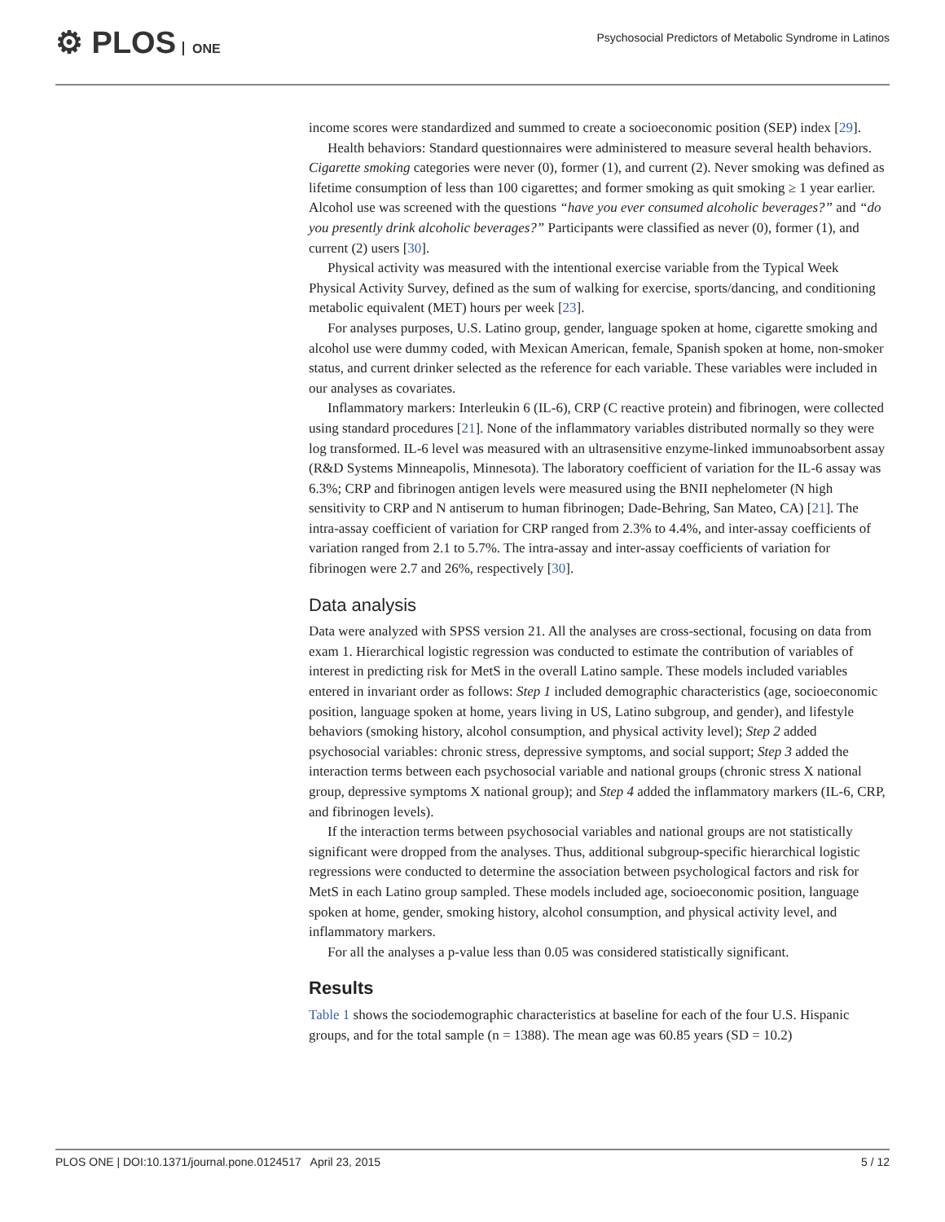⚙ PLOS ONE
Psychosocial Predictors of Metabolic Syndrome in Latinos
income scores were standardized and summed to create a socioeconomic position (SEP) index [29].
Health behaviors: Standard questionnaires were administered to measure several health behaviors. Cigarette smoking categories were never (0), former (1), and current (2). Never smoking was defined as lifetime consumption of less than 100 cigarettes; and former smoking as quit smoking ≥ 1 year earlier. Alcohol use was screened with the questions “have you ever consumed alcoholic beverages?” and “do you presently drink alcoholic beverages?” Participants were classified as never (0), former (1), and current (2) users [30].
Physical activity was measured with the intentional exercise variable from the Typical Week Physical Activity Survey, defined as the sum of walking for exercise, sports/dancing, and conditioning metabolic equivalent (MET) hours per week [23].
For analyses purposes, U.S. Latino group, gender, language spoken at home, cigarette smoking and alcohol use were dummy coded, with Mexican American, female, Spanish spoken at home, non-smoker status, and current drinker selected as the reference for each variable. These variables were included in our analyses as covariates.
Inflammatory markers: Interleukin 6 (IL-6), CRP (C reactive protein) and fibrinogen, were collected using standard procedures [21]. None of the inflammatory variables distributed normally so they were log transformed. IL-6 level was measured with an ultrasensitive enzyme-linked immunoabsorbent assay (R&D Systems Minneapolis, Minnesota). The laboratory coefficient of variation for the IL-6 assay was 6.3%; CRP and fibrinogen antigen levels were measured using the BNII nephelometer (N high sensitivity to CRP and N antiserum to human fibrinogen; Dade-Behring, San Mateo, CA) [21]. The intra-assay coefficient of variation for CRP ranged from 2.3% to 4.4%, and inter-assay coefficients of variation ranged from 2.1 to 5.7%. The intra-assay and inter-assay coefficients of variation for fibrinogen were 2.7 and 26%, respectively [30].
Data analysis
Data were analyzed with SPSS version 21. All the analyses are cross-sectional, focusing on data from exam 1. Hierarchical logistic regression was conducted to estimate the contribution of variables of interest in predicting risk for MetS in the overall Latino sample. These models included variables entered in invariant order as follows: Step 1 included demographic characteristics (age, socioeconomic position, language spoken at home, years living in US, Latino subgroup, and gender), and lifestyle behaviors (smoking history, alcohol consumption, and physical activity level); Step 2 added psychosocial variables: chronic stress, depressive symptoms, and social support; Step 3 added the interaction terms between each psychosocial variable and national groups (chronic stress X national group, depressive symptoms X national group); and Step 4 added the inflammatory markers (IL-6, CRP, and fibrinogen levels).
If the interaction terms between psychosocial variables and national groups are not statistically significant were dropped from the analyses. Thus, additional subgroup-specific hierarchical logistic regressions were conducted to determine the association between psychological factors and risk for MetS in each Latino group sampled. These models included age, socioeconomic position, language spoken at home, gender, smoking history, alcohol consumption, and physical activity level, and inflammatory markers.
For all the analyses a p-value less than 0.05 was considered statistically significant.
Results
Table 1 shows the sociodemographic characteristics at baseline for each of the four U.S. Hispanic groups, and for the total sample (n = 1388). The mean age was 60.85 years (SD = 10.2)
PLOS ONE | DOI:10.1371/journal.pone.0124517 April 23, 2015 5 / 12